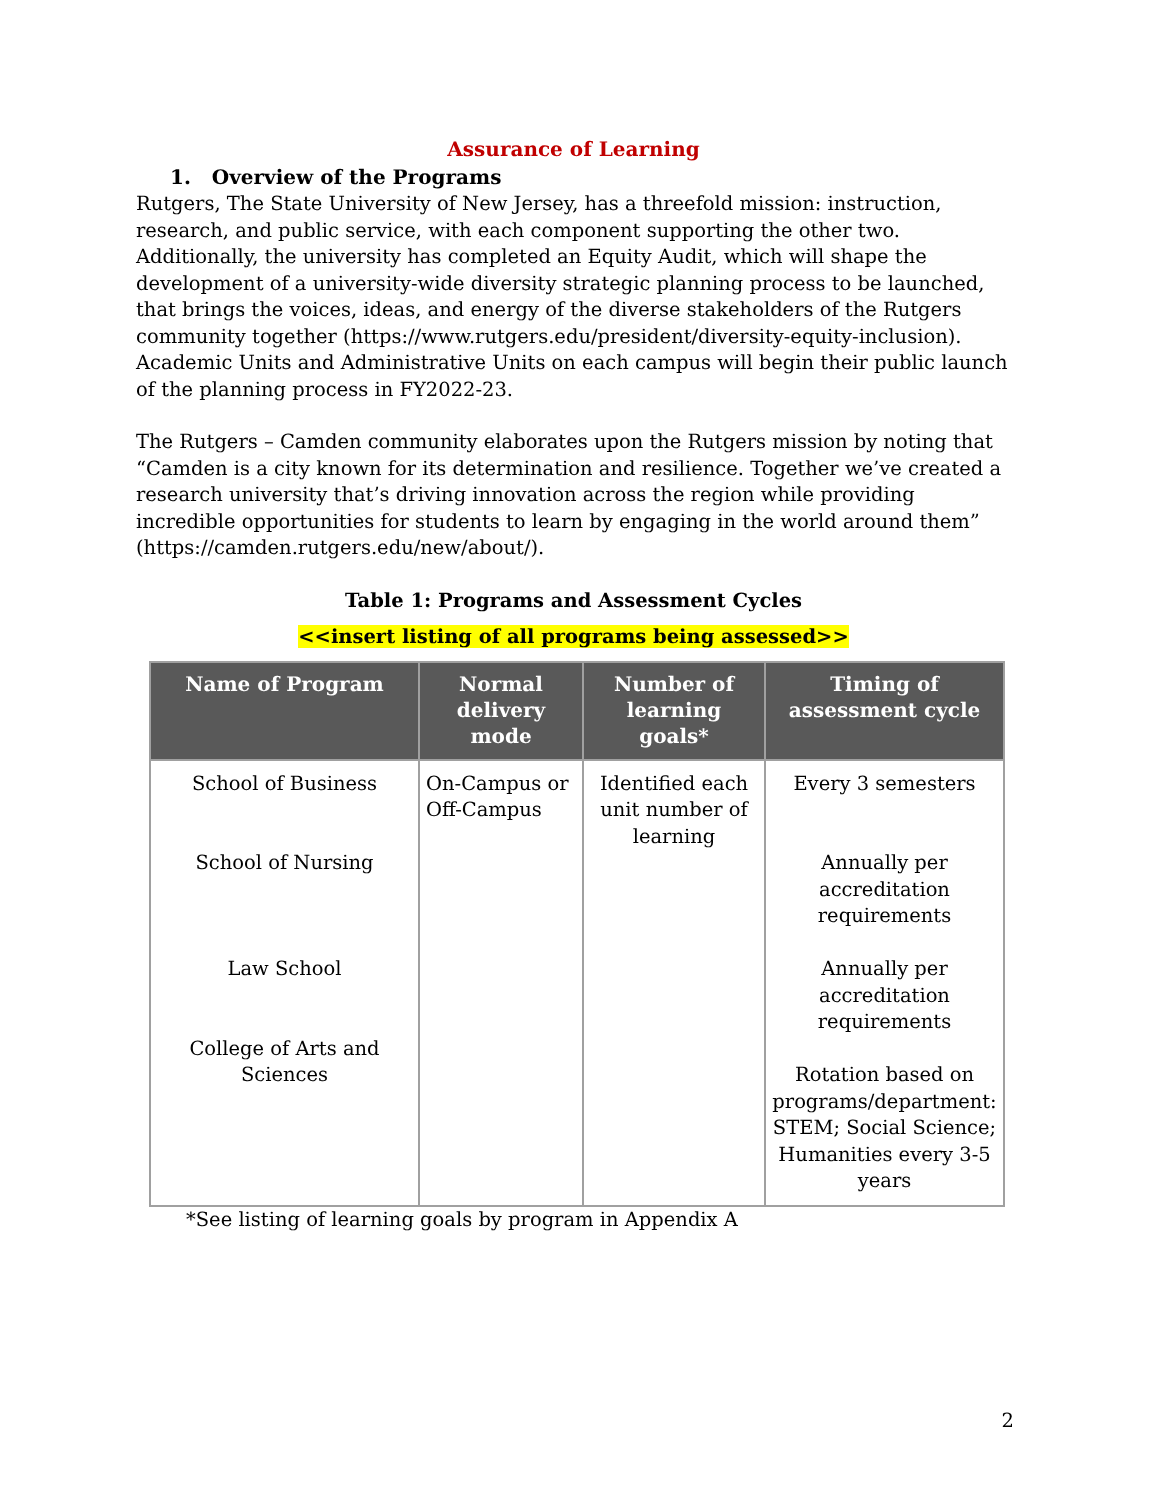Assurance of Learning
1. Overview of the Programs
Rutgers, The State University of New Jersey, has a threefold mission: instruction, research, and public service, with each component supporting the other two. Additionally, the university has completed an Equity Audit, which will shape the development of a university-wide diversity strategic planning process to be launched, that brings the voices, ideas, and energy of the diverse stakeholders of the Rutgers community together (https://www.rutgers.edu/president/diversity-equity-inclusion). Academic Units and Administrative Units on each campus will begin their public launch of the planning process in FY2022-23.
The Rutgers – Camden community elaborates upon the Rutgers mission by noting that “Camden is a city known for its determination and resilience. Together we’ve created a research university that’s driving innovation across the region while providing incredible opportunities for students to learn by engaging in the world around them” (https://camden.rutgers.edu/new/about/).
Table 1: Programs and Assessment Cycles
<<insert listing of all programs being assessed>>
| Name of Program | Normal delivery mode | Number of learning goals* | Timing of assessment cycle |
| --- | --- | --- | --- |
| School of Business School of Nursing Law School College of Arts and Sciences | On-Campus or Off-Campus | Identified each unit number of learning | Every 3 semesters Annually per accreditation requirements Annually per accreditation requirements Rotation based on programs/department: STEM; Social Science; Humanities every 3-5 years |
*See listing of learning goals by program in Appendix A
2